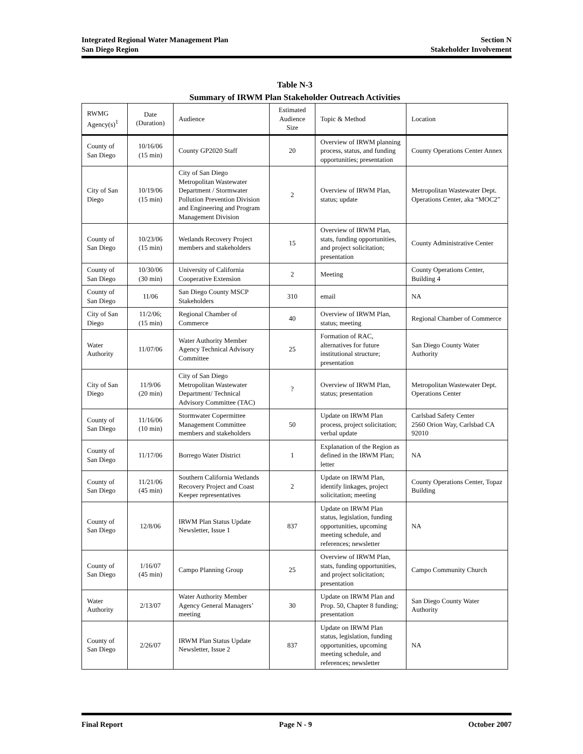Integrated Regional Water Management Plan
San Diego Region
Section N
Stakeholder Involvement
Table N-3
Summary of IRWM Plan Stakeholder Outreach Activities
| RWMG Agency(s)<sup>1</sup> | Date (Duration) | Audience | Estimated Audience Size | Topic & Method | Location |
| --- | --- | --- | --- | --- | --- |
| County of San Diego | 10/16/06 (15 min) | County GP2020 Staff | 20 | Overview of IRWM planning process, status, and funding opportunities; presentation | County Operations Center Annex |
| City of San Diego | 10/19/06 (15 min) | City of San Diego Metropolitan Wastewater Department / Stormwater Pollution Prevention Division and Engineering and Program Management Division | 2 | Overview of IRWM Plan, status; update | Metropolitan Wastewater Dept. Operations Center, aka “MOC2” |
| County of San Diego | 10/23/06 (15 min) | Wetlands Recovery Project members and stakeholders | 15 | Overview of IRWM Plan, stats, funding opportunities, and project solicitation; presentation | County Administrative Center |
| County of San Diego | 10/30/06 (30 min) | University of California Cooperative Extension | 2 | Meeting | County Operations Center, Building 4 |
| County of San Diego | 11/06 | San Diego County MSCP Stakeholders | 310 | email | NA |
| City of San Diego | 11/2/06; (15 min) | Regional Chamber of Commerce | 40 | Overview of IRWM Plan, status; meeting | Regional Chamber of Commerce |
| Water Authority | 11/07/06 | Water Authority Member Agency Technical Advisory Committee | 25 | Formation of RAC, alternatives for future institutional structure; presentation | San Diego County Water Authority |
| City of San Diego | 11/9/06 (20 min) | City of San Diego Metropolitan Wastewater Department/ Technical Advisory Committee (TAC) | ? | Overview of IRWM Plan, status; presentation | Metropolitan Wastewater Dept. Operations Center |
| County of San Diego | 11/16/06 (10 min) | Stormwater Copermittee Management Committee members and stakeholders | 50 | Update on IRWM Plan process, project solicitation; verbal update | Carlsbad Safety Center 2560 Orion Way, Carlsbad CA 92010 |
| County of San Diego | 11/17/06 | Borrego Water District | 1 | Explanation of the Region as defined in the IRWM Plan; letter | NA |
| County of San Diego | 11/21/06 (45 min) | Southern California Wetlands Recovery Project and Coast Keeper representatives | 2 | Update on IRWM Plan, identify linkages, project solicitation; meeting | County Operations Center, Topaz Building |
| County of San Diego | 12/8/06 | IRWM Plan Status Update Newsletter, Issue 1 | 837 | Update on IRWM Plan status, legislation, funding opportunities, upcoming meeting schedule, and references; newsletter | NA |
| County of San Diego | 1/16/07 (45 min) | Campo Planning Group | 25 | Overview of IRWM Plan, stats, funding opportunities, and project solicitation; presentation | Campo Community Church |
| Water Authority | 2/13/07 | Water Authority Member Agency General Managers’ meeting | 30 | Update on IRWM Plan and Prop. 50, Chapter 8 funding; presentation | San Diego County Water Authority |
| County of San Diego | 2/26/07 | IRWM Plan Status Update Newsletter, Issue 2 | 837 | Update on IRWM Plan status, legislation, funding opportunities, upcoming meeting schedule, and references; newsletter | NA |
Final Report Page N - 9 October 2007